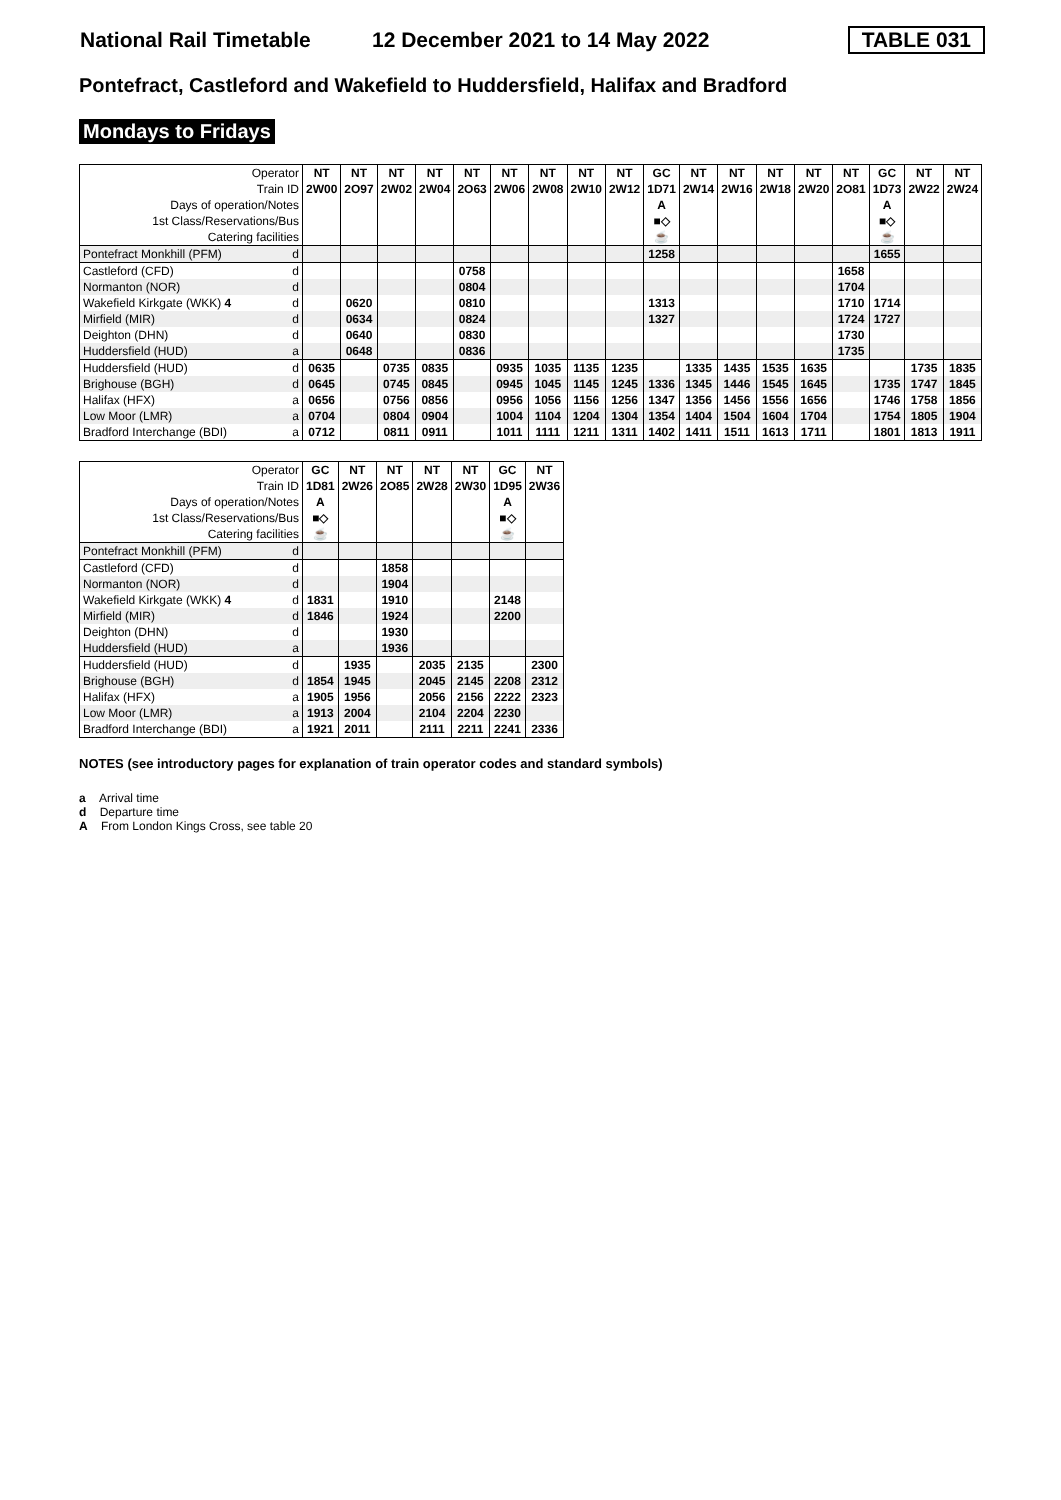National Rail Timetable 12 December 2021 to 14 May 2022 TABLE 031
Pontefract, Castleford and Wakefield to Huddersfield, Halifax and Bradford
Mondays to Fridays
| Operator | | NT | NT | NT | NT | NT | NT | NT | NT | NT | GC | NT | NT | NT | NT | NT | GC | NT | NT |
| Train ID | | 2W00 | 2O97 | 2W02 | 2W04 | 2O63 | 2W06 | 2W08 | 2W10 | 2W12 | 1D71 | 2W14 | 2W16 | 2W18 | 2W20 | 2O81 | 1D73 | 2W22 | 2W24 |
| Days of operation/Notes | | | | | | | | | | | A | | | | | | A | | |
| 1st Class/Reservations/Bus | | | | | | | | | | | ■◇ | | | | | | ■◇ | | |
| Catering facilities | | | | | | | | | | | ☕ | | | | | | ☕ | | |
| Pontefract Monkhill (PFM) | d | | | | | | | | | | 1258 | | | | | | 1655 | | |
| Castleford (CFD) | d | | | | | 0758 | | | | | | | | | | 1658 | | | |
| Normanton (NOR) | d | | | | | 0804 | | | | | | | | | | 1704 | | | |
| Wakefield Kirkgate (WKK) 4 | d | | 0620 | | | 0810 | | | | | 1313 | | | | | 1710 | 1714 | | |
| Mirfield (MIR) | d | | 0634 | | | 0824 | | | | | 1327 | | | | | 1724 | 1727 | | |
| Deighton (DHN) | d | | 0640 | | | 0830 | | | | | | | | | | 1730 | | | |
| Huddersfield (HUD) | a | | 0648 | | | 0836 | | | | | | | | | | 1735 | | | |
| Huddersfield (HUD) | d | 0635 | | 0735 | 0835 | | 0935 | 1035 | 1135 | 1235 | | 1335 | 1435 | 1535 | 1635 | | | 1735 | 1835 |
| Brighouse (BGH) | d | 0645 | | 0745 | 0845 | | 0945 | 1045 | 1145 | 1245 | 1336 | 1345 | 1446 | 1545 | 1645 | | 1735 | 1747 | 1845 |
| Halifax (HFX) | a | 0656 | | 0756 | 0856 | | 0956 | 1056 | 1156 | 1256 | 1347 | 1356 | 1456 | 1556 | 1656 | | 1746 | 1758 | 1856 |
| Low Moor (LMR) | a | 0704 | | 0804 | 0904 | | 1004 | 1104 | 1204 | 1304 | 1354 | 1404 | 1504 | 1604 | 1704 | | 1754 | 1805 | 1904 |
| Bradford Interchange (BDI) | a | 0712 | | 0811 | 0911 | | 1011 | 1111 | 1211 | 1311 | 1402 | 1411 | 1511 | 1613 | 1711 | | 1801 | 1813 | 1911 |
| Operator | | GC | NT | NT | NT | NT | GC | NT |
| Train ID | | 1D81 | 2W26 | 2O85 | 2W28 | 2W30 | 1D95 | 2W36 |
| Days of operation/Notes | | A | | | | | A | |
| 1st Class/Reservations/Bus | | ■◇ | | | | | ■◇ | |
| Catering facilities | | ☕ | | | | | ☕ | |
| Pontefract Monkhill (PFM) | d | | | | | | | |
| Castleford (CFD) | d | | | 1858 | | | | |
| Normanton (NOR) | d | | | 1904 | | | | |
| Wakefield Kirkgate (WKK) 4 | d | 1831 | | 1910 | | | 2148 | |
| Mirfield (MIR) | d | 1846 | | 1924 | | | 2200 | |
| Deighton (DHN) | d | | | 1930 | | | | |
| Huddersfield (HUD) | a | | | 1936 | | | | |
| Huddersfield (HUD) | d | | 1935 | | 2035 | 2135 | | 2300 |
| Brighouse (BGH) | d | 1854 | 1945 | | 2045 | 2145 | 2208 | 2312 |
| Halifax (HFX) | a | 1905 | 1956 | | 2056 | 2156 | 2222 | 2323 |
| Low Moor (LMR) | a | 1913 | 2004 | | 2104 | 2204 | 2230 | |
| Bradford Interchange (BDI) | a | 1921 | 2011 | | 2111 | 2211 | 2241 | 2336 |
NOTES (see introductory pages for explanation of train operator codes and standard symbols)
a Arrival time
d Departure time
A From London Kings Cross, see table 20